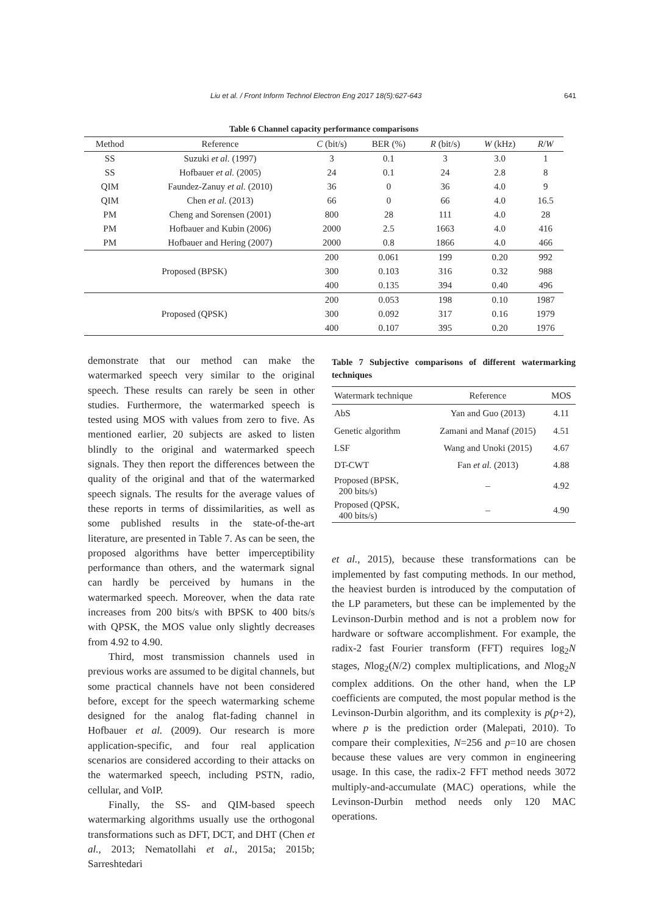Liu et al. / Front Inform Technol Electron Eng 2017 18(5):627-643 641
Table 6 Channel capacity performance comparisons
| Method | Reference | C (bit/s) | BER (%) | R (bit/s) | W (kHz) | R / W |
| --- | --- | --- | --- | --- | --- | --- |
| SS | Suzuki et al. (1997) | 3 | 0.1 | 3 | 3.0 | 1 |
| SS | Hofbauer et al. (2005) | 24 | 0.1 | 24 | 2.8 | 8 |
| QIM | Faundez-Zanuy et al. (2010) | 36 | 0 | 36 | 4.0 | 9 |
| QIM | Chen et al. (2013) | 66 | 0 | 66 | 4.0 | 16.5 |
| PM | Cheng and Sorensen (2001) | 800 | 28 | 111 | 4.0 | 28 |
| PM | Hofbauer and Kubin (2006) | 2000 | 2.5 | 1663 | 4.0 | 416 |
| PM | Hofbauer and Hering (2007) | 2000 | 0.8 | 1866 | 4.0 | 466 |
| Proposed (BPSK) | | 200 | 0.061 | 199 | 0.20 | 992 |
| | | 300 | 0.103 | 316 | 0.32 | 988 |
| | | 400 | 0.135 | 394 | 0.40 | 496 |
| Proposed (QPSK) | | 200 | 0.053 | 198 | 0.10 | 1987 |
| | | 300 | 0.092 | 317 | 0.16 | 1979 |
| | | 400 | 0.107 | 395 | 0.20 | 1976 |
demonstrate that our method can make the watermarked speech very similar to the original speech. These results can rarely be seen in other studies. Furthermore, the watermarked speech is tested using MOS with values from zero to five. As mentioned earlier, 20 subjects are asked to listen blindly to the original and watermarked speech signals. They then report the differences between the quality of the original and that of the watermarked speech signals. The results for the average values of these reports in terms of dissimilarities, as well as some published results in the state-of-the-art literature, are presented in Table 7. As can be seen, the proposed algorithms have better imperceptibility performance than others, and the watermark signal can hardly be perceived by humans in the watermarked speech. Moreover, when the data rate increases from 200 bits/s with BPSK to 400 bits/s with QPSK, the MOS value only slightly decreases from 4.92 to 4.90.
Third, most transmission channels used in previous works are assumed to be digital channels, but some practical channels have not been considered before, except for the speech watermarking scheme designed for the analog flat-fading channel in Hofbauer et al. (2009). Our research is more application-specific, and four real application scenarios are considered according to their attacks on the watermarked speech, including PSTN, radio, cellular, and VoIP.
Finally, the SS- and QIM-based speech watermarking algorithms usually use the orthogonal transformations such as DFT, DCT, and DHT (Chen et al., 2013; Nematollahi et al., 2015a; 2015b; Sarreshtedari
Table 7 Subjective comparisons of different watermarking techniques
| Watermark technique | Reference | MOS |
| --- | --- | --- |
| AbS | Yan and Guo (2013) | 4.11 |
| Genetic algorithm | Zamani and Manaf (2015) | 4.51 |
| LSF | Wang and Unoki (2015) | 4.67 |
| DT-CWT | Fan et al. (2013) | 4.88 |
| Proposed (BPSK, 200 bits/s) | – | 4.92 |
| Proposed (QPSK, 400 bits/s) | – | 4.90 |
et al., 2015), because these transformations can be implemented by fast computing methods. In our method, the heaviest burden is introduced by the computation of the LP parameters, but these can be implemented by the Levinson-Durbin method and is not a problem now for hardware or software accomplishment. For example, the radix-2 fast Fourier transform (FFT) requires log<sub>2</sub>N stages, Nlog<sub>2</sub>(N/2) complex multiplications, and Nlog<sub>2</sub>N complex additions. On the other hand, when the LP coefficients are computed, the most popular method is the Levinson-Durbin algorithm, and its complexity is p(p+2), where p is the prediction order (Malepati, 2010). To compare their complexities, N=256 and p=10 are chosen because these values are very common in engineering usage. In this case, the radix-2 FFT method needs 3072 multiply-and-accumulate (MAC) operations, while the Levinson-Durbin method needs only 120 MAC operations.